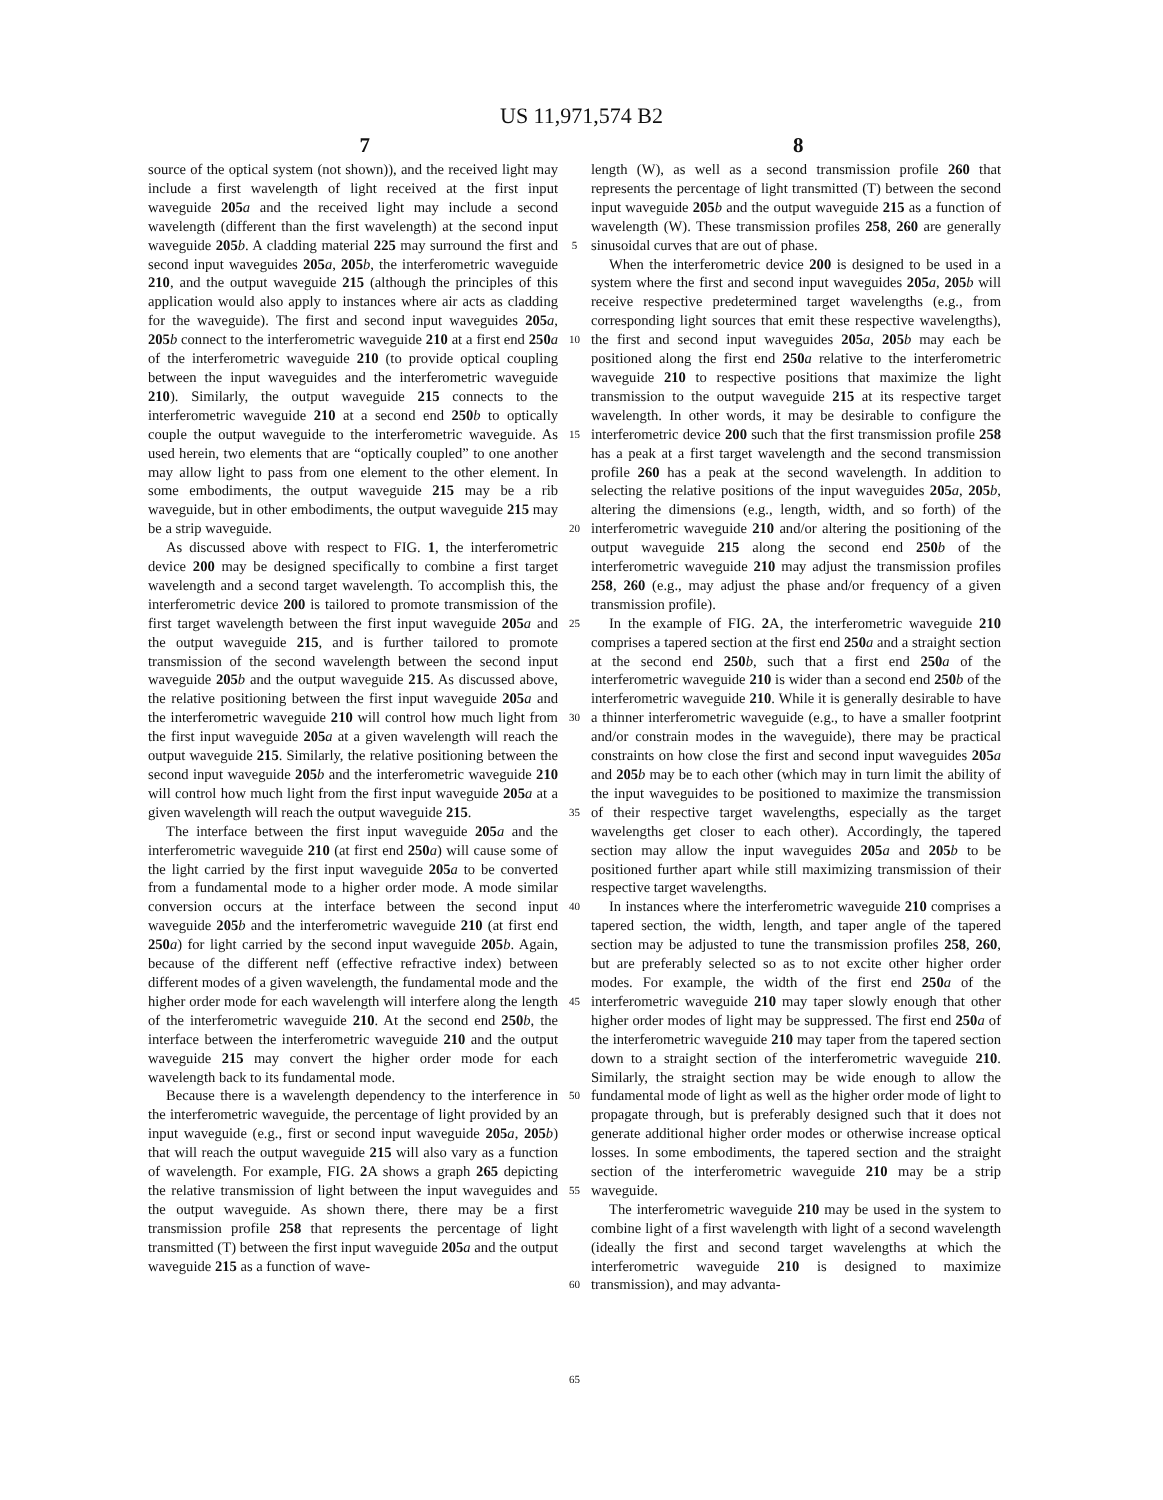US 11,971,574 B2
7 8
source of the optical system (not shown)), and the received light may include a first wavelength of light received at the first input waveguide 205 a and the received light may include a second wavelength (different than the first wavelength) at the second input waveguide 205 b. A cladding material 225 may surround the first and second input waveguides 205 a, 205 b, the interferometric waveguide 210, and the output waveguide 215 (although the principles of this application would also apply to instances where air acts as cladding for the waveguide). The first and second input waveguides 205 a, 205 b connect to the interferometric waveguide 210 at a first end 250 a of the interferometric waveguide 210 (to provide optical coupling between the input waveguides and the interferometric waveguide 210). Similarly, the output waveguide 215 connects to the interferometric waveguide 210 at a second end 250 b to optically couple the output waveguide to the interferometric waveguide. As used herein, two elements that are “optically coupled” to one another may allow light to pass from one element to the other element. In some embodiments, the output waveguide 215 may be a rib waveguide, but in other embodiments, the output waveguide 215 may be a strip waveguide.
As discussed above with respect to FIG. 1, the interferometric device 200 may be designed specifically to combine a first target wavelength and a second target wavelength. To accomplish this, the interferometric device 200 is tailored to promote transmission of the first target wavelength between the first input waveguide 205 a and the output waveguide 215, and is further tailored to promote transmission of the second wavelength between the second input waveguide 205 b and the output waveguide 215. As discussed above, the relative positioning between the first input waveguide 205 a and the interferometric waveguide 210 will control how much light from the first input waveguide 205 a at a given wavelength will reach the output waveguide 215. Similarly, the relative positioning between the second input waveguide 205 b and the interferometric waveguide 210 will control how much light from the first input waveguide 205 a at a given wavelength will reach the output waveguide 215.
The interface between the first input waveguide 205 a and the interferometric waveguide 210 (at first end 250 a) will cause some of the light carried by the first input waveguide 205 a to be converted from a fundamental mode to a higher order mode. A mode similar conversion occurs at the interface between the second input waveguide 205 b and the interferometric waveguide 210 (at first end 250 a) for light carried by the second input waveguide 205 b. Again, because of the different neff (effective refractive index) between different modes of a given wavelength, the fundamental mode and the higher order mode for each wavelength will interfere along the length of the interferometric waveguide 210. At the second end 250 b, the interface between the interferometric waveguide 210 and the output waveguide 215 may convert the higher order mode for each wavelength back to its fundamental mode.
Because there is a wavelength dependency to the interference in the interferometric waveguide, the percentage of light provided by an input waveguide (e.g., first or second input waveguide 205 a, 205 b) that will reach the output waveguide 215 will also vary as a function of wavelength. For example, FIG. 2 A shows a graph 265 depicting the relative transmission of light between the input waveguides and the output waveguide. As shown there, there may be a first transmission profile 258 that represents the percentage of light transmitted (T) between the first input waveguide 205 a and the output waveguide 215 as a function of wave-
5
10
15
20
25
30
35
40
45
50
55
60
65
length (W), as well as a second transmission profile 260 that represents the percentage of light transmitted (T) between the second input waveguide 205 b and the output waveguide 215 as a function of wavelength (W). These transmission profiles 258, 260 are generally sinusoidal curves that are out of phase.
When the interferometric device 200 is designed to be used in a system where the first and second input waveguides 205 a, 205 b will receive respective predetermined target wavelengths (e.g., from corresponding light sources that emit these respective wavelengths), the first and second input waveguides 205 a, 205 b may each be positioned along the first end 250 a relative to the interferometric waveguide 210 to respective positions that maximize the light transmission to the output waveguide 215 at its respective target wavelength. In other words, it may be desirable to configure the interferometric device 200 such that the first transmission profile 258 has a peak at a first target wavelength and the second transmission profile 260 has a peak at the second wavelength. In addition to selecting the relative positions of the input waveguides 205 a, 205 b, altering the dimensions (e.g., length, width, and so forth) of the interferometric waveguide 210 and/or altering the positioning of the output waveguide 215 along the second end 250 b of the interferometric waveguide 210 may adjust the transmission profiles 258, 260 (e.g., may adjust the phase and/or frequency of a given transmission profile).
In the example of FIG. 2 A, the interferometric waveguide 210 comprises a tapered section at the first end 250 a and a straight section at the second end 250 b, such that a first end 250 a of the interferometric waveguide 210 is wider than a second end 250 b of the interferometric waveguide 210. While it is generally desirable to have a thinner interferometric waveguide (e.g., to have a smaller footprint and/or constrain modes in the waveguide), there may be practical constraints on how close the first and second input waveguides 205 a and 205 b may be to each other (which may in turn limit the ability of the input waveguides to be positioned to maximize the transmission of their respective target wavelengths, especially as the target wavelengths get closer to each other). Accordingly, the tapered section may allow the input waveguides 205 a and 205 b to be positioned further apart while still maximizing transmission of their respective target wavelengths.
In instances where the interferometric waveguide 210 comprises a tapered section, the width, length, and taper angle of the tapered section may be adjusted to tune the transmission profiles 258, 260, but are preferably selected so as to not excite other higher order modes. For example, the width of the first end 250 a of the interferometric waveguide 210 may taper slowly enough that other higher order modes of light may be suppressed. The first end 250 a of the interferometric waveguide 210 may taper from the tapered section down to a straight section of the interferometric waveguide 210. Similarly, the straight section may be wide enough to allow the fundamental mode of light as well as the higher order mode of light to propagate through, but is preferably designed such that it does not generate additional higher order modes or otherwise increase optical losses. In some embodiments, the tapered section and the straight section of the interferometric waveguide 210 may be a strip waveguide.
The interferometric waveguide 210 may be used in the system to combine light of a first wavelength with light of a second wavelength (ideally the first and second target wavelengths at which the interferometric waveguide 210 is designed to maximize transmission), and may advanta-